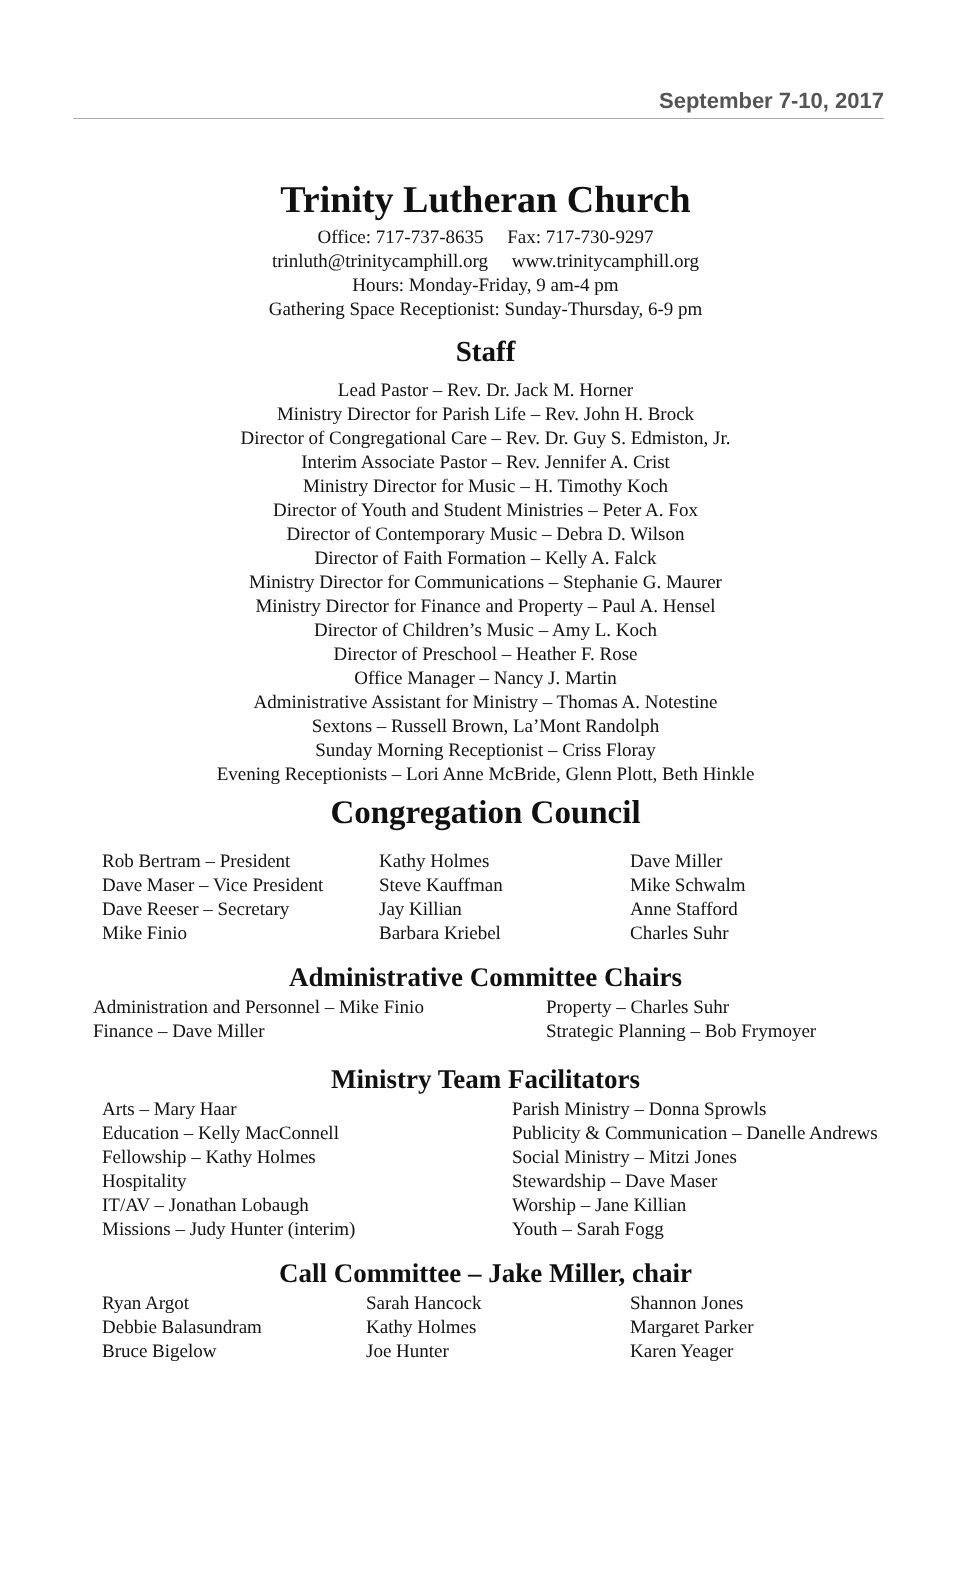September 7-10, 2017
Trinity Lutheran Church
Office: 717-737-8635 Fax: 717-730-9297
trinluth@trinitycamphill.org www.trinitycamphill.org
Hours: Monday-Friday, 9 am-4 pm
Gathering Space Receptionist: Sunday-Thursday, 6-9 pm
Staff
Lead Pastor – Rev. Dr. Jack M. Horner
Ministry Director for Parish Life – Rev. John H. Brock
Director of Congregational Care – Rev. Dr. Guy S. Edmiston, Jr.
Interim Associate Pastor – Rev. Jennifer A. Crist
Ministry Director for Music – H. Timothy Koch
Director of Youth and Student Ministries – Peter A. Fox
Director of Contemporary Music – Debra D. Wilson
Director of Faith Formation – Kelly A. Falck
Ministry Director for Communications – Stephanie G. Maurer
Ministry Director for Finance and Property – Paul A. Hensel
Director of Children’s Music – Amy L. Koch
Director of Preschool – Heather F. Rose
Office Manager – Nancy J. Martin
Administrative Assistant for Ministry – Thomas A. Notestine
Sextons – Russell Brown, La’Mont Randolph
Sunday Morning Receptionist – Criss Floray
Evening Receptionists – Lori Anne McBride, Glenn Plott, Beth Hinkle
Congregation Council
Rob Bertram – President
Kathy Holmes
Dave Miller
Dave Maser – Vice President
Steve Kauffman
Mike Schwalm
Dave Reeser – Secretary
Jay Killian
Anne Stafford
Mike Finio
Barbara Kriebel
Charles Suhr
Administrative Committee Chairs
Administration and Personnel – Mike Finio
Property – Charles Suhr
Finance – Dave Miller
Strategic Planning – Bob Frymoyer
Ministry Team Facilitators
Arts – Mary Haar
Parish Ministry – Donna Sprowls
Education – Kelly MacConnell
Publicity & Communication – Danelle Andrews
Fellowship – Kathy Holmes
Social Ministry – Mitzi Jones
Hospitality
Stewardship – Dave Maser
IT/AV – Jonathan Lobaugh
Worship – Jane Killian
Missions – Judy Hunter (interim)
Youth – Sarah Fogg
Call Committee – Jake Miller, chair
Ryan Argot
Sarah Hancock
Shannon Jones
Debbie Balasundram
Kathy Holmes
Margaret Parker
Bruce Bigelow
Joe Hunter
Karen Yeager